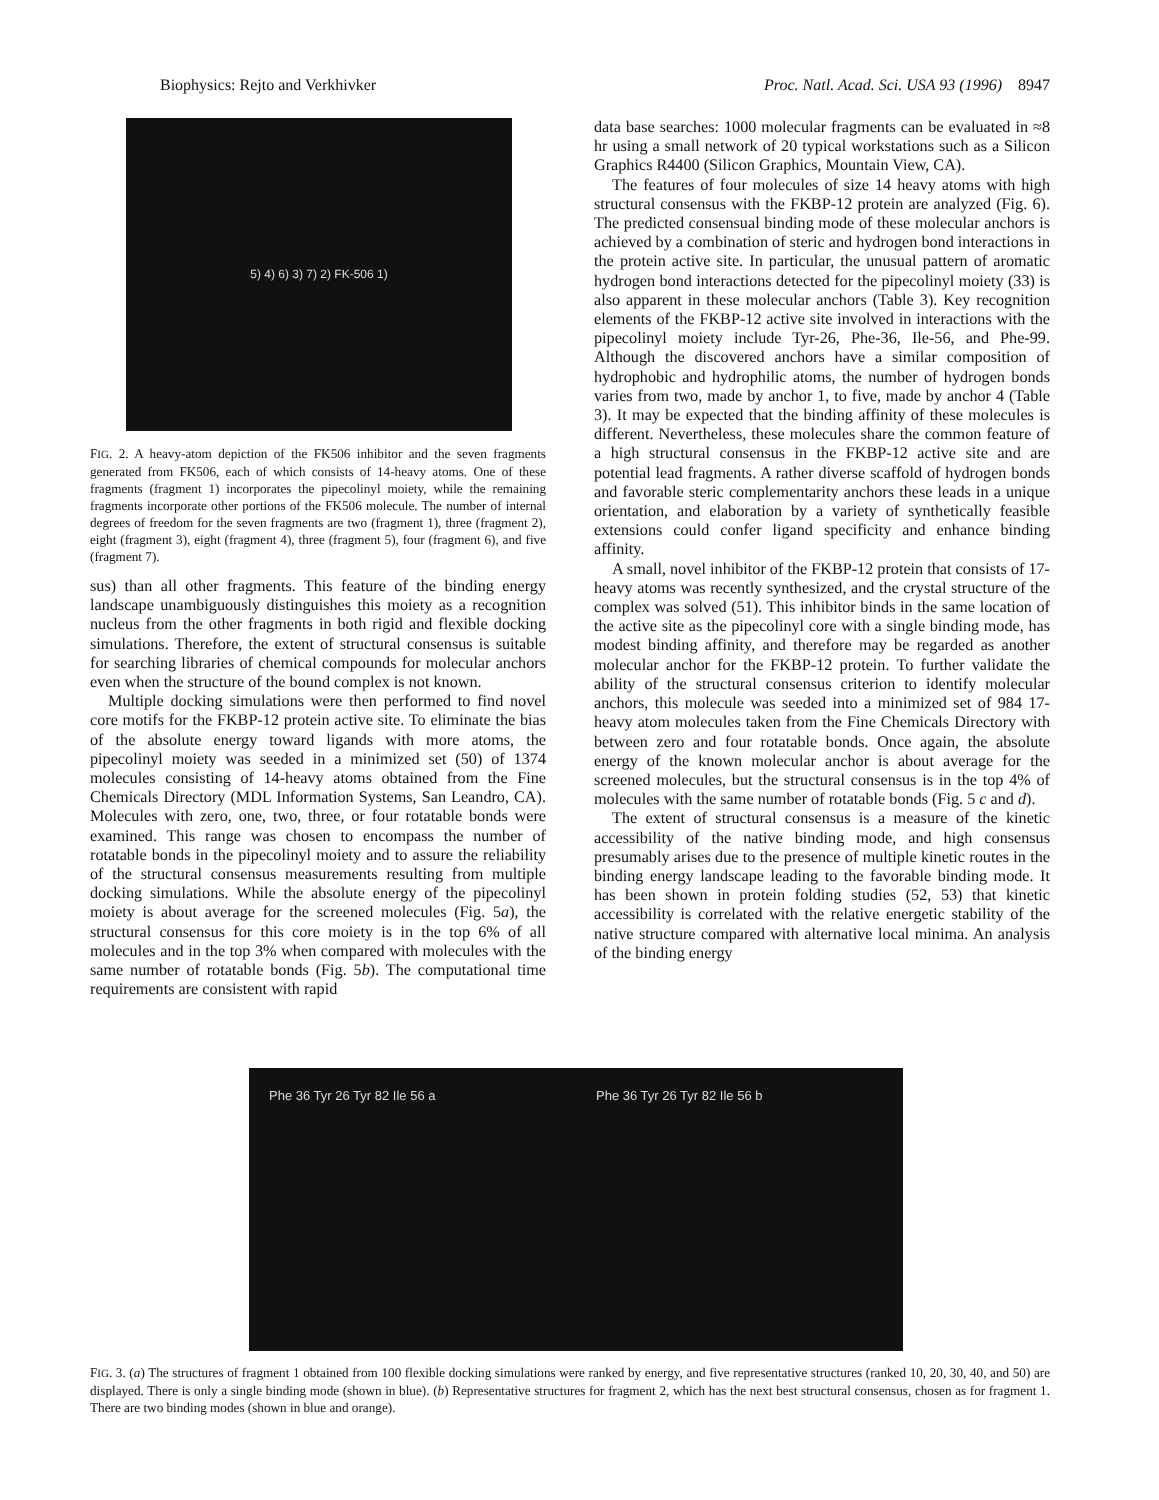Biophysics: Rejto and Verkhivker Proc. Natl. Acad. Sci. USA 93 (1996) 8947
5) 4) 6) 3) 7) 2) FK-506 1)
FIG. 2. A heavy-atom depiction of the FK506 inhibitor and the seven fragments generated from FK506, each of which consists of 14-heavy atoms. One of these fragments (fragment 1) incorporates the pipecolinyl moiety, while the remaining fragments incorporate other portions of the FK506 molecule. The number of internal degrees of freedom for the seven fragments are two (fragment 1), three (fragment 2), eight (fragment 3), eight (fragment 4), three (fragment 5), four (fragment 6), and five (fragment 7).
sus) than all other fragments. This feature of the binding energy landscape unambiguously distinguishes this moiety as a recognition nucleus from the other fragments in both rigid and flexible docking simulations. Therefore, the extent of structural consensus is suitable for searching libraries of chemical compounds for molecular anchors even when the structure of the bound complex is not known.
Multiple docking simulations were then performed to find novel core motifs for the FKBP-12 protein active site. To eliminate the bias of the absolute energy toward ligands with more atoms, the pipecolinyl moiety was seeded in a minimized set (50) of 1374 molecules consisting of 14-heavy atoms obtained from the Fine Chemicals Directory (MDL Information Systems, San Leandro, CA). Molecules with zero, one, two, three, or four rotatable bonds were examined. This range was chosen to encompass the number of rotatable bonds in the pipecolinyl moiety and to assure the reliability of the structural consensus measurements resulting from multiple docking simulations. While the absolute energy of the pipecolinyl moiety is about average for the screened molecules (Fig. 5a), the structural consensus for this core moiety is in the top 6% of all molecules and in the top 3% when compared with molecules with the same number of rotatable bonds (Fig. 5b). The computational time requirements are consistent with rapid
data base searches: 1000 molecular fragments can be evaluated in ≈8 hr using a small network of 20 typical workstations such as a Silicon Graphics R4400 (Silicon Graphics, Mountain View, CA).
The features of four molecules of size 14 heavy atoms with high structural consensus with the FKBP-12 protein are analyzed (Fig. 6). The predicted consensual binding mode of these molecular anchors is achieved by a combination of steric and hydrogen bond interactions in the protein active site. In particular, the unusual pattern of aromatic hydrogen bond interactions detected for the pipecolinyl moiety (33) is also apparent in these molecular anchors (Table 3). Key recognition elements of the FKBP-12 active site involved in interactions with the pipecolinyl moiety include Tyr-26, Phe-36, Ile-56, and Phe-99. Although the discovered anchors have a similar composition of hydrophobic and hydrophilic atoms, the number of hydrogen bonds varies from two, made by anchor 1, to five, made by anchor 4 (Table 3). It may be expected that the binding affinity of these molecules is different. Nevertheless, these molecules share the common feature of a high structural consensus in the FKBP-12 active site and are potential lead fragments. A rather diverse scaffold of hydrogen bonds and favorable steric complementarity anchors these leads in a unique orientation, and elaboration by a variety of synthetically feasible extensions could confer ligand specificity and enhance binding affinity.
A small, novel inhibitor of the FKBP-12 protein that consists of 17-heavy atoms was recently synthesized, and the crystal structure of the complex was solved (51). This inhibitor binds in the same location of the active site as the pipecolinyl core with a single binding mode, has modest binding affinity, and therefore may be regarded as another molecular anchor for the FKBP-12 protein. To further validate the ability of the structural consensus criterion to identify molecular anchors, this molecule was seeded into a minimized set of 984 17-heavy atom molecules taken from the Fine Chemicals Directory with between zero and four rotatable bonds. Once again, the absolute energy of the known molecular anchor is about average for the screened molecules, but the structural consensus is in the top 4% of molecules with the same number of rotatable bonds (Fig. 5 c and d).
The extent of structural consensus is a measure of the kinetic accessibility of the native binding mode, and high consensus presumably arises due to the presence of multiple kinetic routes in the binding energy landscape leading to the favorable binding mode. It has been shown in protein folding studies (52, 53) that kinetic accessibility is correlated with the relative energetic stability of the native structure compared with alternative local minima. An analysis of the binding energy
Phe 36 Tyr 26 Tyr 82 Ile 56 a Phe 36 Tyr 26 Tyr 82 Ile 56 b
FIG. 3. (a) The structures of fragment 1 obtained from 100 flexible docking simulations were ranked by energy, and five representative structures (ranked 10, 20, 30, 40, and 50) are displayed. There is only a single binding mode (shown in blue). (b) Representative structures for fragment 2, which has the next best structural consensus, chosen as for fragment 1. There are two binding modes (shown in blue and orange).